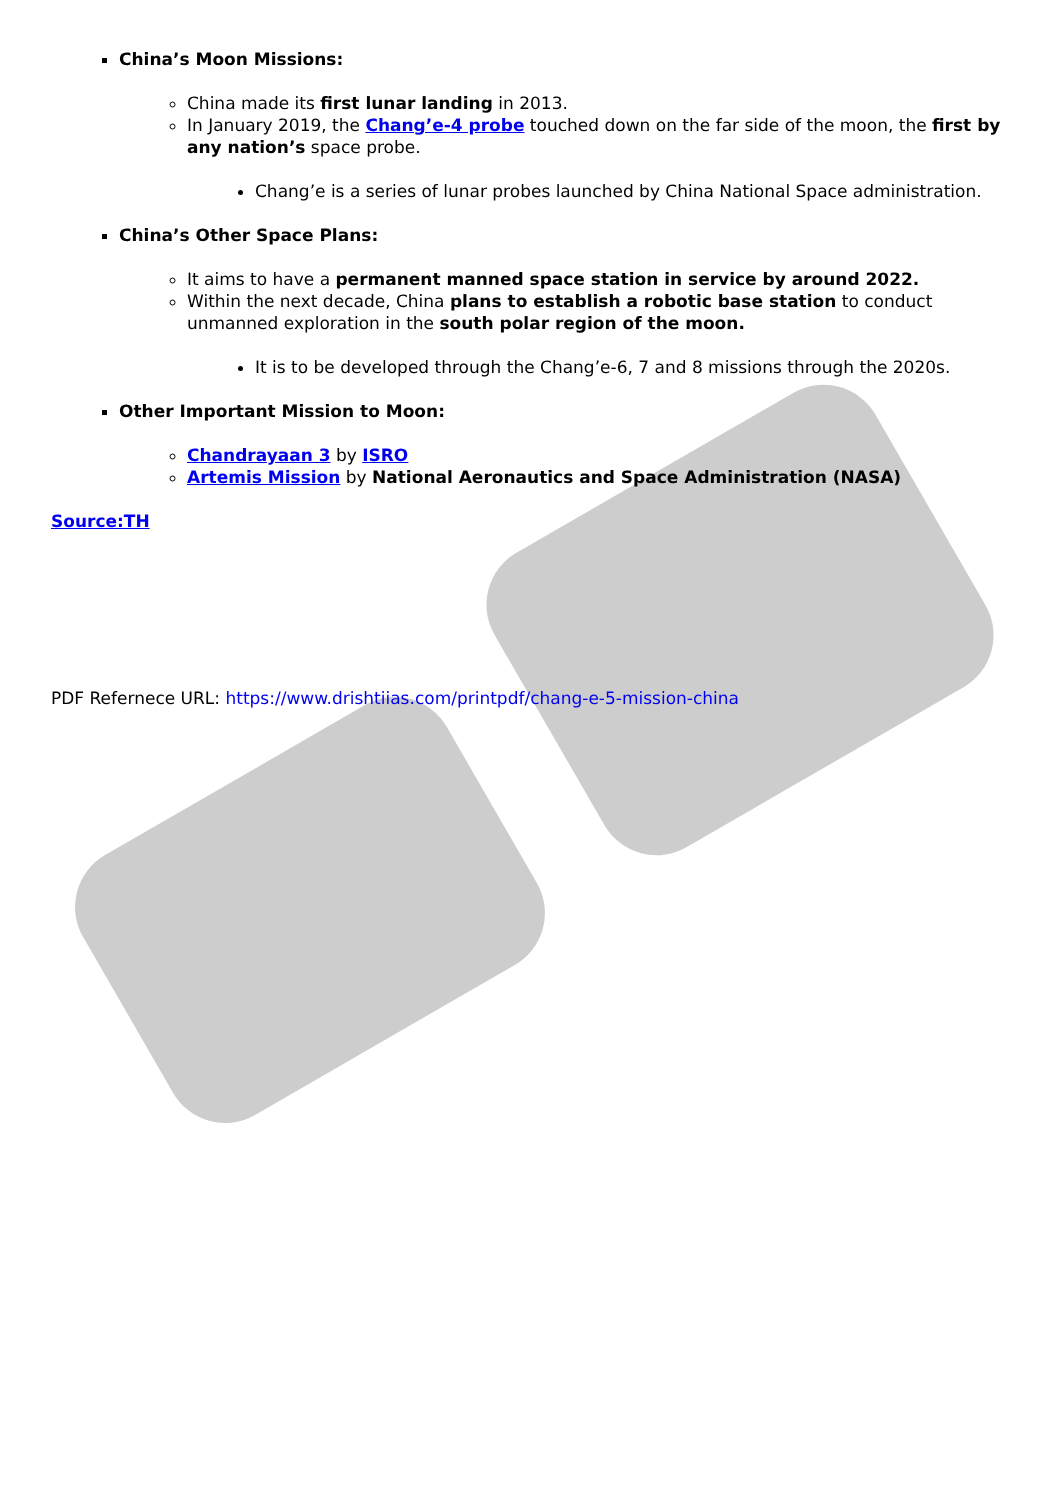China’s Moon Missions:
China made its first lunar landing in 2013.
In January 2019, the Chang’e-4 probe touched down on the far side of the moon, the first by any nation’s space probe.
Chang’e is a series of lunar probes launched by China National Space administration.
China’s Other Space Plans:
It aims to have a permanent manned space station in service by around 2022.
Within the next decade, China plans to establish a robotic base station to conduct unmanned exploration in the south polar region of the moon.
It is to be developed through the Chang’e-6, 7 and 8 missions through the 2020s.
Other Important Mission to Moon:
Chandrayaan 3 by ISRO
Artemis Mission by National Aeronautics and Space Administration (NASA)
Source:TH
PDF Refernece URL: https://www.drishtiias.com/printpdf/chang-e-5-mission-china